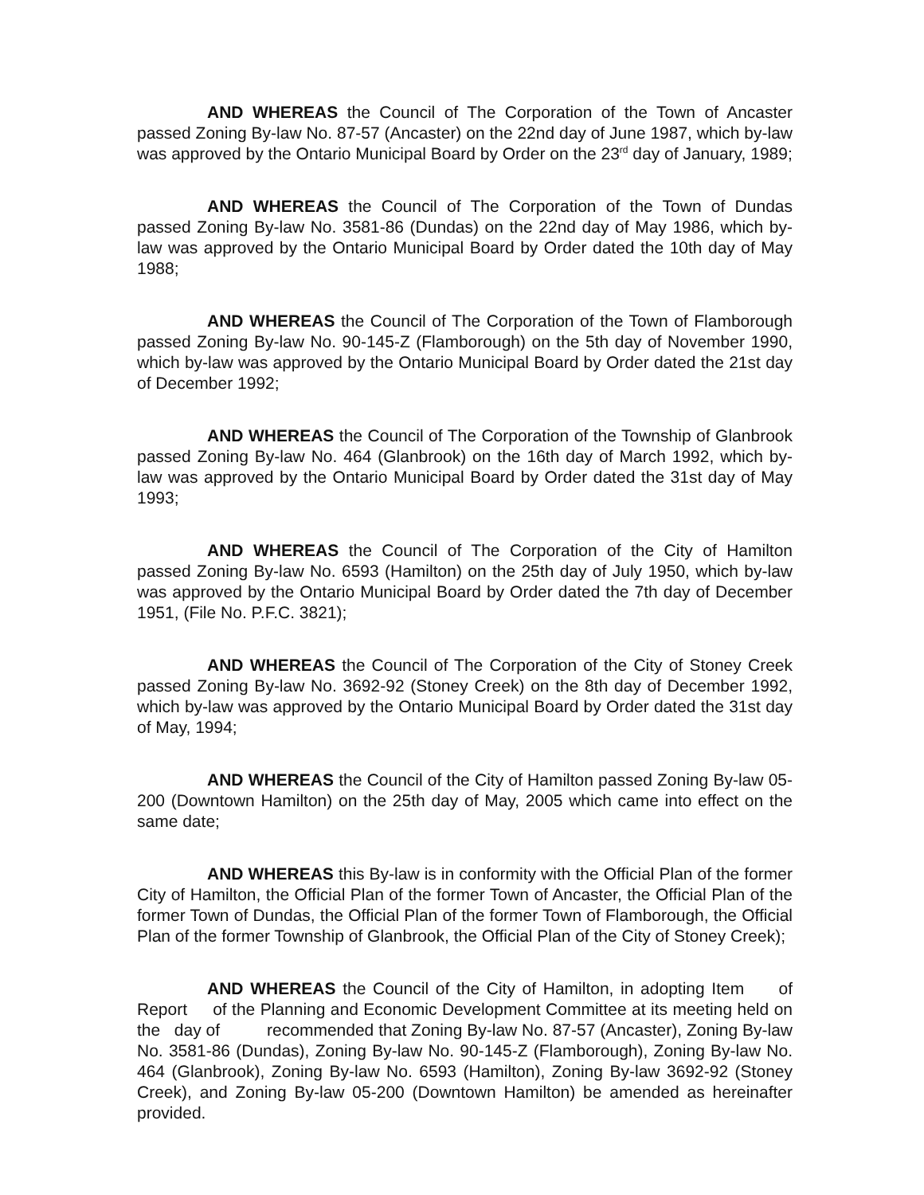AND WHEREAS the Council of The Corporation of the Town of Ancaster passed Zoning By-law No. 87-57 (Ancaster) on the 22nd day of June 1987, which by-law was approved by the Ontario Municipal Board by Order on the 23<sup>rd</sup> day of January, 1989;
AND WHEREAS the Council of The Corporation of the Town of Dundas passed Zoning By-law No. 3581-86 (Dundas) on the 22nd day of May 1986, which by-law was approved by the Ontario Municipal Board by Order dated the 10th day of May 1988;
AND WHEREAS the Council of The Corporation of the Town of Flamborough passed Zoning By-law No. 90-145-Z (Flamborough) on the 5th day of November 1990, which by-law was approved by the Ontario Municipal Board by Order dated the 21st day of December 1992;
AND WHEREAS the Council of The Corporation of the Township of Glanbrook passed Zoning By-law No. 464 (Glanbrook) on the 16th day of March 1992, which by-law was approved by the Ontario Municipal Board by Order dated the 31st day of May 1993;
AND WHEREAS the Council of The Corporation of the City of Hamilton passed Zoning By-law No. 6593 (Hamilton) on the 25th day of July 1950, which by-law was approved by the Ontario Municipal Board by Order dated the 7th day of December 1951, (File No. P.F.C. 3821);
AND WHEREAS the Council of The Corporation of the City of Stoney Creek passed Zoning By-law No. 3692-92 (Stoney Creek) on the 8th day of December 1992, which by-law was approved by the Ontario Municipal Board by Order dated the 31st day of May, 1994;
AND WHEREAS the Council of the City of Hamilton passed Zoning By-law 05-200 (Downtown Hamilton) on the 25th day of May, 2005 which came into effect on the same date;
AND WHEREAS this By-law is in conformity with the Official Plan of the former City of Hamilton, the Official Plan of the former Town of Ancaster, the Official Plan of the former Town of Dundas, the Official Plan of the former Town of Flamborough, the Official Plan of the former Township of Glanbrook, the Official Plan of the City of Stoney Creek);
AND WHEREAS the Council of the City of Hamilton, in adopting Item of Report of the Planning and Economic Development Committee at its meeting held on the day of recommended that Zoning By-law No. 87-57 (Ancaster), Zoning By-law No. 3581-86 (Dundas), Zoning By-law No. 90-145-Z (Flamborough), Zoning By-law No. 464 (Glanbrook), Zoning By-law No. 6593 (Hamilton), Zoning By-law 3692-92 (Stoney Creek), and Zoning By-law 05-200 (Downtown Hamilton) be amended as hereinafter provided.